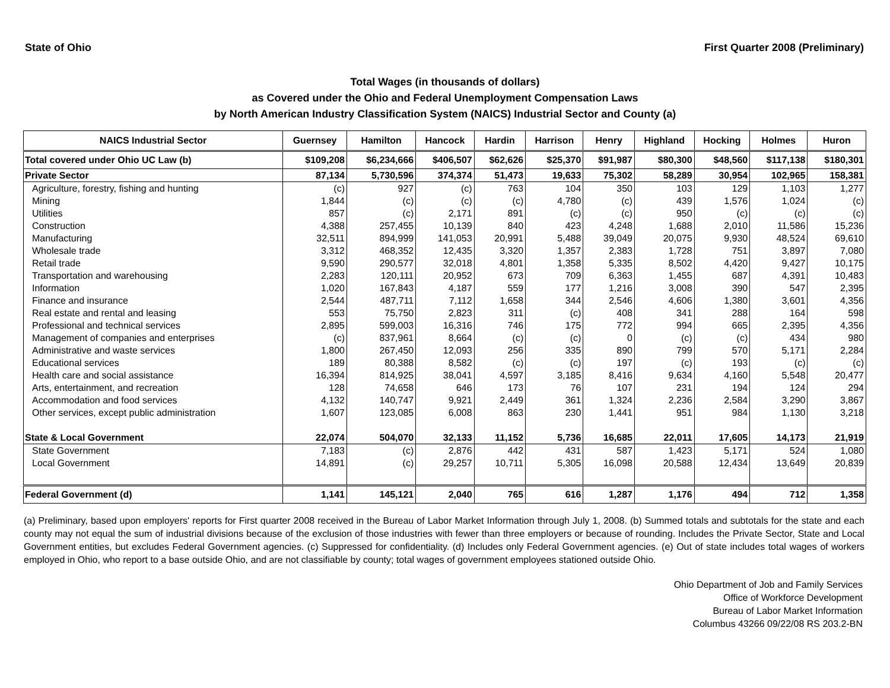State of Ohio First Quarter 2008 (Preliminary)
Total Wages (in thousands of dollars)
as Covered under the Ohio and Federal Unemployment Compensation Laws
by North American Industry Classification System (NAICS) Industrial Sector and County (a)
| NAICS Industrial Sector | Guernsey | Hamilton | Hancock | Hardin | Harrison | Henry | Highland | Hocking | Holmes | Huron |
| --- | --- | --- | --- | --- | --- | --- | --- | --- | --- | --- |
| Total covered under Ohio UC Law (b) | $109,208 | $6,234,666 | $406,507 | $62,626 | $25,370 | $91,987 | $80,300 | $48,560 | $117,138 | $180,301 |
| Private Sector | 87,134 | 5,730,596 | 374,374 | 51,473 | 19,633 | 75,302 | 58,289 | 30,954 | 102,965 | 158,381 |
| Agriculture, forestry, fishing and hunting | (c) | 927 | (c) | 763 | 104 | 350 | 103 | 129 | 1,103 | 1,277 |
| Mining | 1,844 | (c) | (c) | (c) | 4,780 | (c) | 439 | 1,576 | 1,024 | (c) |
| Utilities | 857 | (c) | 2,171 | 891 | (c) | (c) | 950 | (c) | (c) | (c) |
| Construction | 4,388 | 257,455 | 10,139 | 840 | 423 | 4,248 | 1,688 | 2,010 | 11,586 | 15,236 |
| Manufacturing | 32,511 | 894,999 | 141,053 | 20,991 | 5,488 | 39,049 | 20,075 | 9,930 | 48,524 | 69,610 |
| Wholesale trade | 3,312 | 468,352 | 12,435 | 3,320 | 1,357 | 2,383 | 1,728 | 751 | 3,897 | 7,080 |
| Retail trade | 9,590 | 290,577 | 32,018 | 4,801 | 1,358 | 5,335 | 8,502 | 4,420 | 9,427 | 10,175 |
| Transportation and warehousing | 2,283 | 120,111 | 20,952 | 673 | 709 | 6,363 | 1,455 | 687 | 4,391 | 10,483 |
| Information | 1,020 | 167,843 | 4,187 | 559 | 177 | 1,216 | 3,008 | 390 | 547 | 2,395 |
| Finance and insurance | 2,544 | 487,711 | 7,112 | 1,658 | 344 | 2,546 | 4,606 | 1,380 | 3,601 | 4,356 |
| Real estate and rental and leasing | 553 | 75,750 | 2,823 | 311 | (c) | 408 | 341 | 288 | 164 | 598 |
| Professional and technical services | 2,895 | 599,003 | 16,316 | 746 | 175 | 772 | 994 | 665 | 2,395 | 4,356 |
| Management of companies and enterprises | (c) | 837,961 | 8,664 | (c) | (c) | 0 | (c) | (c) | 434 | 980 |
| Administrative and waste services | 1,800 | 267,450 | 12,093 | 256 | 335 | 890 | 799 | 570 | 5,171 | 2,284 |
| Educational services | 189 | 80,388 | 8,582 | (c) | (c) | 197 | (c) | 193 | (c) | (c) |
| Health care and social assistance | 16,394 | 814,925 | 38,041 | 4,597 | 3,185 | 8,416 | 9,634 | 4,160 | 5,548 | 20,477 |
| Arts, entertainment, and recreation | 128 | 74,658 | 646 | 173 | 76 | 107 | 231 | 194 | 124 | 294 |
| Accommodation and food services | 4,132 | 140,747 | 9,921 | 2,449 | 361 | 1,324 | 2,236 | 2,584 | 3,290 | 3,867 |
| Other services, except public administration | 1,607 | 123,085 | 6,008 | 863 | 230 | 1,441 | 951 | 984 | 1,130 | 3,218 |
| State & Local Government | 22,074 | 504,070 | 32,133 | 11,152 | 5,736 | 16,685 | 22,011 | 17,605 | 14,173 | 21,919 |
| State Government | 7,183 | (c) | 2,876 | 442 | 431 | 587 | 1,423 | 5,171 | 524 | 1,080 |
| Local Government | 14,891 | (c) | 29,257 | 10,711 | 5,305 | 16,098 | 20,588 | 12,434 | 13,649 | 20,839 |
| Federal Government (d) | 1,141 | 145,121 | 2,040 | 765 | 616 | 1,287 | 1,176 | 494 | 712 | 1,358 |
(a) Preliminary, based upon employers' reports for First quarter 2008 received in the Bureau of Labor Market Information through July 1, 2008. (b) Summed totals and subtotals for the state and each county may not equal the sum of industrial divisions because of the exclusion of those industries with fewer than three employers or because of rounding. Includes the Private Sector, State and Local Government entities, but excludes Federal Government agencies. (c) Suppressed for confidentiality. (d) Includes only Federal Government agencies. (e) Out of state includes total wages of workers employed in Ohio, who report to a base outside Ohio, and are not classifiable by county; total wages of government employees stationed outside Ohio.
Ohio Department of Job and Family Services
Office of Workforce Development
Bureau of Labor Market Information
Columbus 43266 09/22/08 RS 203.2-BN